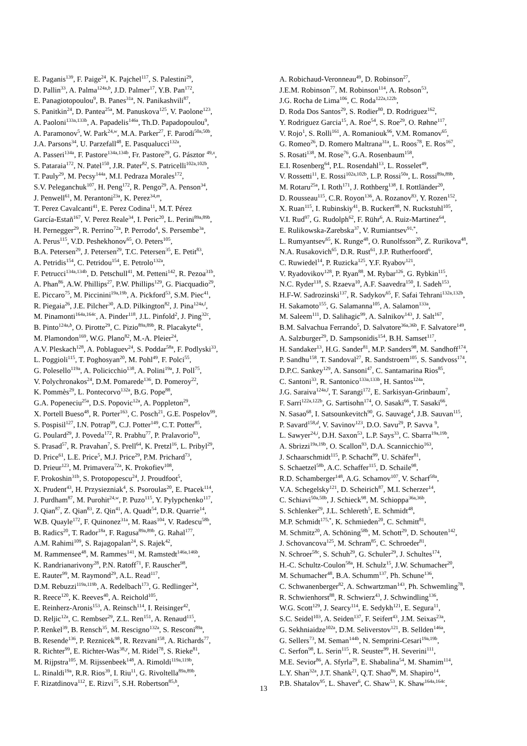E. Paganis<sup>139</sup>, F. Paige<sup>24</sup>, K. Pajchel<sup>117</sup>, S. Palestini<sup>29</sup>,
D. Pallin<sup>33</sup>, A. Palma<sup>124a,b</sup>, J.D. Palmer<sup>17</sup>, Y.B. Pan<sup>172</sup>,
E. Panagiotopoulou<sup>9</sup>, B. Panes<sup>31a</sup>, N. Panikashvili<sup>87</sup>,
S. Panitkin<sup>24</sup>, D. Pantea<sup>25a</sup>, M. Panuskova<sup>125</sup>, V. Paolone<sup>123</sup>,
A. Paoloni<sup>133a,133b</sup>, A. Papadelis<sup>146a</sup>, Th.D. Papadopoulou<sup>9</sup>,
A. Paramonov<sup>5</sup>, W. Park<sup>24,w</sup>, M.A. Parker<sup>27</sup>, F. Parodi<sup>50a,50b</sup>,
J.A. Parsons<sup>34</sup>, U. Parzefall<sup>48</sup>, E. Pasqualucci<sup>132a</sup>,
A. Passeri<sup>134a</sup>, F. Pastore<sup>134a,134b</sup>, Fr. Pastore<sup>29</sup>, G. Pásztor <sup>49,x</sup>,
S. Pataraia<sup>172</sup>, N. Patel<sup>150</sup>, J.R. Pater<sup>82</sup>, S. Patricelli<sup>102a,102b</sup>,
T. Pauly<sup>29</sup>, M. Pecsy<sup>144a</sup>, M.I. Pedraza Morales<sup>172</sup>,
S.V. Peleganchuk<sup>107</sup>, H. Peng<sup>172</sup>, R. Pengo<sup>29</sup>, A. Penson<sup>34</sup>,
J. Penwell<sup>61</sup>, M. Perantoni<sup>23a</sup>, K. Perez<sup>34,m</sup>,
T. Perez Cavalcanti<sup>41</sup>, E. Perez Codina<sup>11</sup>, M.T. Pérez
García-Estañ<sup>167</sup>, V. Perez Reale<sup>34</sup>, I. Peric<sup>20</sup>, L. Perini<sup>89a,89b</sup>,
H. Pernegger<sup>29</sup>, R. Perrino<sup>72a</sup>, P. Perrodo<sup>4</sup>, S. Persembe<sup>3a</sup>,
A. Perus<sup>115</sup>, V.D. Peshekhonov<sup>65</sup>, O. Peters<sup>105</sup>,
B.A. Petersen<sup>29</sup>, J. Petersen<sup>29</sup>, T.C. Petersen<sup>35</sup>, E. Petit<sup>83</sup>,
A. Petridis<sup>154</sup>, C. Petridou<sup>154</sup>, E. Petrolo<sup>132a</sup>,
F. Petrucci<sup>134a,134b</sup>, D. Petschull<sup>41</sup>, M. Petteni<sup>142</sup>, R. Pezoa<sup>31b</sup>,
A. Phan<sup>86</sup>, A.W. Phillips<sup>27</sup>, P.W. Phillips<sup>129</sup>, G. Piacquadio<sup>29</sup>,
E. Piccaro<sup>75</sup>, M. Piccinini<sup>19a,19b</sup>, A. Pickford<sup>53</sup>, S.M. Piec<sup>41</sup>,
R. Piegaia<sup>26</sup>, J.E. Pilcher<sup>30</sup>, A.D. Pilkington<sup>82</sup>, J. Pina<sup>124a,l</sup>,
M. Pinamonti<sup>164a,164c</sup>, A. Pinder<sup>118</sup>, J.L. Pinfold<sup>2</sup>, J. Ping<sup>32c</sup>,
B. Pinto<sup>124a,b</sup>, O. Pirotte<sup>29</sup>, C. Pizio<sup>89a,89b</sup>, R. Placakyte<sup>41</sup>,
M. Plamondon<sup>169</sup>, W.G. Plano<sup>82</sup>, M.-A. Pleier<sup>24</sup>,
A.V. Pleskach<sup>128</sup>, A. Poblaguev<sup>24</sup>, S. Poddar<sup>58a</sup>, F. Podlyski<sup>33</sup>,
L. Poggioli<sup>115</sup>, T. Poghosyan<sup>20</sup>, M. Pohl<sup>49</sup>, F. Polci<sup>55</sup>,
G. Polesello<sup>119a</sup>, A. Policicchio<sup>138</sup>, A. Polini<sup>19a</sup>, J. Poll<sup>75</sup>,
V. Polychronakos<sup>24</sup>, D.M. Pomarede<sup>136</sup>, D. Pomeroy<sup>22</sup>,
K. Pommès<sup>29</sup>, L. Pontecorvo<sup>132a</sup>, B.G. Pope<sup>88</sup>,
G.A. Popeneciu<sup>25a</sup>, D.S. Popovic<sup>12a</sup>, A. Poppleton<sup>29</sup>,
X. Portell Bueso<sup>48</sup>, R. Porter<sup>163</sup>, C. Posch<sup>21</sup>, G.E. Pospelov<sup>99</sup>,
S. Pospisil<sup>127</sup>, I.N. Potrap<sup>99</sup>, C.J. Potter<sup>149</sup>, C.T. Potter<sup>85</sup>,
G. Poulard<sup>29</sup>, J. Poveda<sup>172</sup>, R. Prabhu<sup>77</sup>, P. Pralavorio<sup>83</sup>,
S. Prasad<sup>57</sup>, R. Pravahan<sup>7</sup>, S. Prell<sup>64</sup>, K. Pretzl<sup>16</sup>, L. Pribyl<sup>29</sup>,
D. Price<sup>61</sup>, L.E. Price<sup>5</sup>, M.J. Price<sup>29</sup>, P.M. Prichard<sup>73</sup>,
D. Prieur<sup>123</sup>, M. Primavera<sup>72a</sup>, K. Prokofiev<sup>108</sup>,
F. Prokoshin<sup>31b</sup>, S. Protopopescu<sup>24</sup>, J. Proudfoot<sup>5</sup>,
X. Prudent<sup>43</sup>, H. Przysiezniak<sup>4</sup>, S. Psoroulas<sup>20</sup>, E. Ptacek<sup>114</sup>,
J. Purdham<sup>87</sup>, M. Purohit<sup>24,w</sup>, P. Puzo<sup>115</sup>, Y. Pylypchenko<sup>117</sup>,
J. Qian<sup>87</sup>, Z. Qian<sup>83</sup>, Z. Qin<sup>41</sup>, A. Quadt<sup>54</sup>, D.R. Quarrie<sup>14</sup>,
W.B. Quayle<sup>172</sup>, F. Quinonez<sup>31a</sup>, M. Raas<sup>104</sup>, V. Radescu<sup>58b</sup>,
B. Radics<sup>20</sup>, T. Rador<sup>18a</sup>, F. Ragusa<sup>89a,89b</sup>, G. Rahal<sup>177</sup>,
A.M. Rahimi<sup>109</sup>, S. Rajagopalan<sup>24</sup>, S. Rajek<sup>42</sup>,
M. Rammensee<sup>48</sup>, M. Rammes<sup>141</sup>, M. Ramstedt<sup>146a,146b</sup>,
K. Randrianarivony<sup>28</sup>, P.N. Ratoff<sup>71</sup>, F. Rauscher<sup>98</sup>,
E. Rauter<sup>99</sup>, M. Raymond<sup>29</sup>, A.L. Read<sup>117</sup>,
D.M. Rebuzzi<sup>119a,119b</sup>, A. Redelbach<sup>173</sup>, G. Redlinger<sup>24</sup>,
R. Reece<sup>120</sup>, K. Reeves<sup>40</sup>, A. Reichold<sup>105</sup>,
E. Reinherz-Aronis<sup>153</sup>, A. Reinsch<sup>114</sup>, I. Reisinger<sup>42</sup>,
D. Reljic<sup>12a</sup>, C. Rembser<sup>29</sup>, Z.L. Ren<sup>151</sup>, A. Renaud<sup>115</sup>,
P. Renkel<sup>39</sup>, B. Rensch<sup>35</sup>, M. Rescigno<sup>132a</sup>, S. Resconi<sup>89a</sup>,
B. Resende<sup>136</sup>, P. Reznicek<sup>98</sup>, R. Rezvani<sup>158</sup>, A. Richards<sup>77</sup>,
R. Richter<sup>99</sup>, E. Richter-Was<sup>38,y</sup>, M. Ridel<sup>78</sup>, S. Rieke<sup>81</sup>,
M. Rijpstra<sup>105</sup>, M. Rijssenbeek<sup>148</sup>, A. Rimoldi<sup>119a,119b</sup>,
L. Rinaldi<sup>19a</sup>, R.R. Rios<sup>39</sup>, I. Riu<sup>11</sup>, G. Rivoltella<sup>89a,89b</sup>,
F. Rizatdinova<sup>112</sup>, E. Rizvi<sup>75</sup>, S.H. Robertson<sup>85,h</sup>,
A. Robichaud-Veronneau<sup>49</sup>, D. Robinson<sup>27</sup>,
J.E.M. Robinson<sup>77</sup>, M. Robinson<sup>114</sup>, A. Robson<sup>53</sup>,
J.G. Rocha de Lima<sup>106</sup>, C. Roda<sup>122a,122b</sup>,
D. Roda Dos Santos<sup>29</sup>, S. Rodier<sup>80</sup>, D. Rodriguez<sup>162</sup>,
Y. Rodriguez Garcia<sup>15</sup>, A. Roe<sup>54</sup>, S. Roe<sup>29</sup>, O. Røhne<sup>117</sup>,
V. Rojo<sup>1</sup>, S. Rolli<sup>161</sup>, A. Romaniouk<sup>96</sup>, V.M. Romanov<sup>65</sup>,
G. Romeo<sup>26</sup>, D. Romero Maltrana<sup>31a</sup>, L. Roos<sup>78</sup>, E. Ros<sup>167</sup>,
S. Rosati<sup>138</sup>, M. Rose<sup>76</sup>, G.A. Rosenbaum<sup>158</sup>,
E.I. Rosenberg<sup>64</sup>, P.L. Rosendahl<sup>13</sup>, L. Rosselet<sup>49</sup>,
V. Rossetti<sup>11</sup>, E. Rossi<sup>102a,102b</sup>, L.P. Rossi<sup>50a</sup>, L. Rossi<sup>89a,89b</sup>,
M. Rotaru<sup>25a</sup>, I. Roth<sup>171</sup>, J. Rothberg<sup>138</sup>, I. Rottländer<sup>20</sup>,
D. Rousseau<sup>115</sup>, C.R. Royon<sup>136</sup>, A. Rozanov<sup>83</sup>, Y. Rozen<sup>152</sup>,
X. Ruan<sup>115</sup>, I. Rubinskiy<sup>41</sup>, B. Ruckert<sup>98</sup>, N. Ruckstuhl<sup>105</sup>,
V.I. Rud<sup>97</sup>, G. Rudolph<sup>62</sup>, F. Rühr<sup>6</sup>, A. Ruiz-Martinez<sup>64</sup>,
E. Rulikowska-Zarebska<sup>37</sup>, V. Rumiantsev<sup>91,*</sup>,
L. Rumyantsev<sup>65</sup>, K. Runge<sup>48</sup>, O. Runolfsson<sup>20</sup>, Z. Rurikova<sup>48</sup>,
N.A. Rusakovich<sup>65</sup>, D.R. Rust<sup>61</sup>, J.P. Rutherfoord<sup>6</sup>,
C. Ruwiedel<sup>14</sup>, P. Ruzicka<sup>125</sup>, Y.F. Ryabov<sup>121</sup>,
V. Ryadovikov<sup>128</sup>, P. Ryan<sup>88</sup>, M. Rybar<sup>126</sup>, G. Rybkin<sup>115</sup>,
N.C. Ryder<sup>118</sup>, S. Rzaeva<sup>10</sup>, A.F. Saavedra<sup>150</sup>, I. Sadeh<sup>153</sup>,
H.F-W. Sadrozinski<sup>137</sup>, R. Sadykov<sup>65</sup>, F. Safai Tehrani<sup>132a,132b</sup>,
H. Sakamoto<sup>155</sup>, G. Salamanna<sup>105</sup>, A. Salamon<sup>133a</sup>,
M. Saleem<sup>111</sup>, D. Salihagic<sup>99</sup>, A. Salnikov<sup>143</sup>, J. Salt<sup>167</sup>,
B.M. Salvachua Ferrando<sup>5</sup>, D. Salvatore<sup>36a,36b</sup>, F. Salvatore<sup>149</sup>,
A. Salzburger<sup>29</sup>, D. Sampsonidis<sup>154</sup>, B.H. Samset<sup>117</sup>,
H. Sandaker<sup>13</sup>, H.G. Sander<sup>81</sup>, M.P. Sanders<sup>98</sup>, M. Sandhoff<sup>174</sup>,
P. Sandhu<sup>158</sup>, T. Sandoval<sup>27</sup>, R. Sandstroem<sup>105</sup>, S. Sandvoss<sup>174</sup>,
D.P.C. Sankey<sup>129</sup>, A. Sansoni<sup>47</sup>, C. Santamarina Rios<sup>85</sup>,
C. Santoni<sup>33</sup>, R. Santonico<sup>133a,133b</sup>, H. Santos<sup>124a</sup>,
J.G. Saraiva<sup>124a,l</sup>, T. Sarangi<sup>172</sup>, E. Sarkisyan-Grinbaum<sup>7</sup>,
F. Sarri<sup>122a,122b</sup>, G. Sartisohn<sup>174</sup>, O. Sasaki<sup>66</sup>, T. Sasaki<sup>66</sup>,
N. Sasao<sup>68</sup>, I. Satsounkevitch<sup>90</sup>, G. Sauvage<sup>4</sup>, J.B. Sauvan<sup>115</sup>,
P. Savard<sup>158,d</sup>, V. Savinov<sup>123</sup>, D.O. Savu<sup>29</sup>, P. Savva <sup>9</sup>,
L. Sawyer<sup>24,i</sup>, D.H. Saxon<sup>53</sup>, L.P. Says<sup>33</sup>, C. Sbarra<sup>19a,19b</sup>,
A. Sbrizzi<sup>19a,19b</sup>, O. Scallon<sup>93</sup>, D.A. Scannicchio<sup>163</sup>,
J. Schaarschmidt<sup>115</sup>, P. Schacht<sup>99</sup>, U. Schäfer<sup>81</sup>,
S. Schaetzel<sup>58b</sup>, A.C. Schaffer<sup>115</sup>, D. Schaile<sup>98</sup>,
R.D. Schamberger<sup>148</sup>, A.G. Schamov<sup>107</sup>, V. Scharf<sup>58a</sup>,
V.A. Schegelsky<sup>121</sup>, D. Scheirich<sup>87</sup>, M.I. Scherzer<sup>14</sup>,
C. Schiavi<sup>50a,50b</sup>, J. Schieck<sup>98</sup>, M. Schioppa<sup>36a,36b</sup>,
S. Schlenker<sup>29</sup>, J.L. Schlereth<sup>5</sup>, E. Schmidt<sup>48</sup>,
M.P. Schmidt<sup>175,*</sup>, K. Schmieden<sup>20</sup>, C. Schmitt<sup>81</sup>,
M. Schmitz<sup>20</sup>, A. Schöning<sup>58b</sup>, M. Schott<sup>29</sup>, D. Schouten<sup>142</sup>,
J. Schovancova<sup>125</sup>, M. Schram<sup>85</sup>, C. Schroeder<sup>81</sup>,
N. Schroer<sup>58c</sup>, S. Schuh<sup>29</sup>, G. Schuler<sup>29</sup>, J. Schultes<sup>174</sup>,
H.-C. Schultz-Coulon<sup>58a</sup>, H. Schulz<sup>15</sup>, J.W. Schumacher<sup>20</sup>,
M. Schumacher<sup>48</sup>, B.A. Schumm<sup>137</sup>, Ph. Schune<sup>136</sup>,
C. Schwanenberger<sup>82</sup>, A. Schwartzman<sup>143</sup>, Ph. Schwemling<sup>78</sup>,
R. Schwienhorst<sup>88</sup>, R. Schwierz<sup>43</sup>, J. Schwindling<sup>136</sup>,
W.G. Scott<sup>129</sup>, J. Searcy<sup>114</sup>, E. Sedykh<sup>121</sup>, E. Segura<sup>11</sup>,
S.C. Seidel<sup>103</sup>, A. Seiden<sup>137</sup>, F. Seifert<sup>43</sup>, J.M. Seixas<sup>23a</sup>,
G. Sekhniaidze<sup>102a</sup>, D.M. Seliverstov<sup>121</sup>, B. Sellden<sup>146a</sup>,
G. Sellers<sup>73</sup>, M. Seman<sup>144b</sup>, N. Semprini-Cesari<sup>19a,19b</sup>,
C. Serfon<sup>98</sup>, L. Serin<sup>115</sup>, R. Seuster<sup>99</sup>, H. Severini<sup>111</sup>,
M.E. Sevior<sup>86</sup>, A. Sfyrla<sup>29</sup>, E. Shabalina<sup>54</sup>, M. Shamim<sup>114</sup>,
L.Y. Shan<sup>32a</sup>, J.T. Shank<sup>21</sup>, Q.T. Shao<sup>86</sup>, M. Shapiro<sup>14</sup>,
P.B. Shatalov<sup>95</sup>, L. Shaver<sup>6</sup>, C. Shaw<sup>53</sup>, K. Shaw<sup>164a,164c</sup>,
13